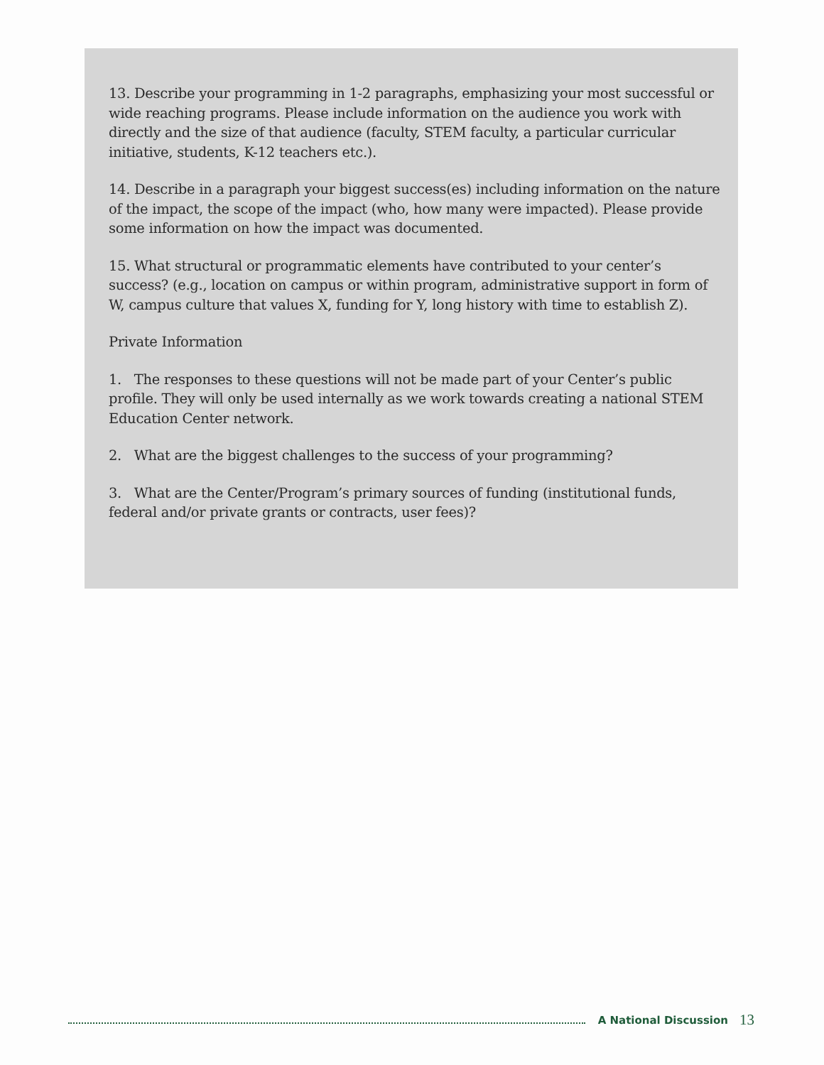13. Describe your programming in 1-2 paragraphs, emphasizing your most successful or wide reaching programs. Please include information on the audience you work with directly and the size of that audience (faculty, STEM faculty, a particular curricular initiative, students, K-12 teachers etc.).
14. Describe in a paragraph your biggest success(es) including information on the nature of the impact, the scope of the impact (who, how many were impacted). Please provide some information on how the impact was documented.
15. What structural or programmatic elements have contributed to your center’s success? (e.g., location on campus or within program, administrative support in form of W, campus culture that values X, funding for Y, long history with time to establish Z).
Private Information
1. The responses to these questions will not be made part of your Center’s public profile. They will only be used internally as we work towards creating a national STEM Education Center network.
2. What are the biggest challenges to the success of your programming?
3. What are the Center/Program’s primary sources of funding (institutional funds, federal and/or private grants or contracts, user fees)?
A National Discussion 13